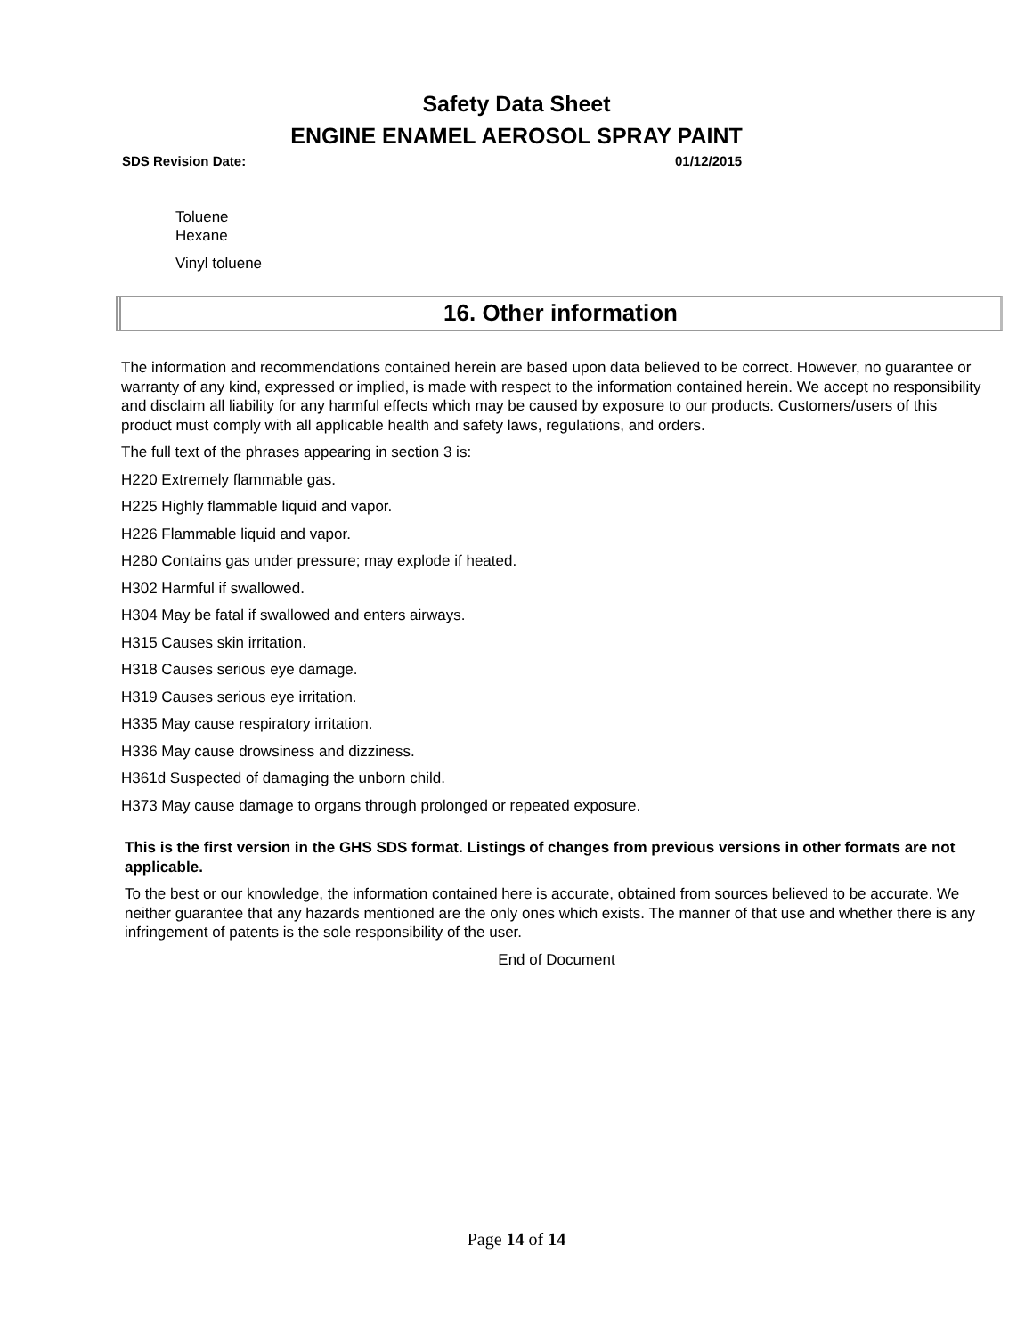Safety Data Sheet
ENGINE ENAMEL AEROSOL SPRAY PAINT
SDS Revision Date: 01/12/2015
Toluene
Hexane
Vinyl toluene
16. Other information
The information and recommendations contained herein are based upon data believed to be correct. However, no guarantee or warranty of any kind, expressed or implied, is made with respect to the information contained herein. We accept no responsibility and disclaim all liability for any harmful effects which may be caused by exposure to our products. Customers/users of this product must comply with all applicable health and safety laws, regulations, and orders.
The full text of the phrases appearing in section 3 is:
H220 Extremely flammable gas.
H225 Highly flammable liquid and vapor.
H226 Flammable liquid and vapor.
H280 Contains gas under pressure; may explode if heated.
H302 Harmful if swallowed.
H304 May be fatal if swallowed and enters airways.
H315 Causes skin irritation.
H318 Causes serious eye damage.
H319 Causes serious eye irritation.
H335 May cause respiratory irritation.
H336 May cause drowsiness and dizziness.
H361d Suspected of damaging the unborn child.
H373 May cause damage to organs through prolonged or repeated exposure.
This is the first version in the GHS SDS format. Listings of changes from previous versions in other formats are not applicable.
To the best or our knowledge, the information contained here is accurate, obtained from sources believed to be accurate. We neither guarantee that any hazards mentioned are the only ones which exists. The manner of that use and whether there is any infringement of patents is the sole responsibility of the user.
End of Document
Page 14 of 14